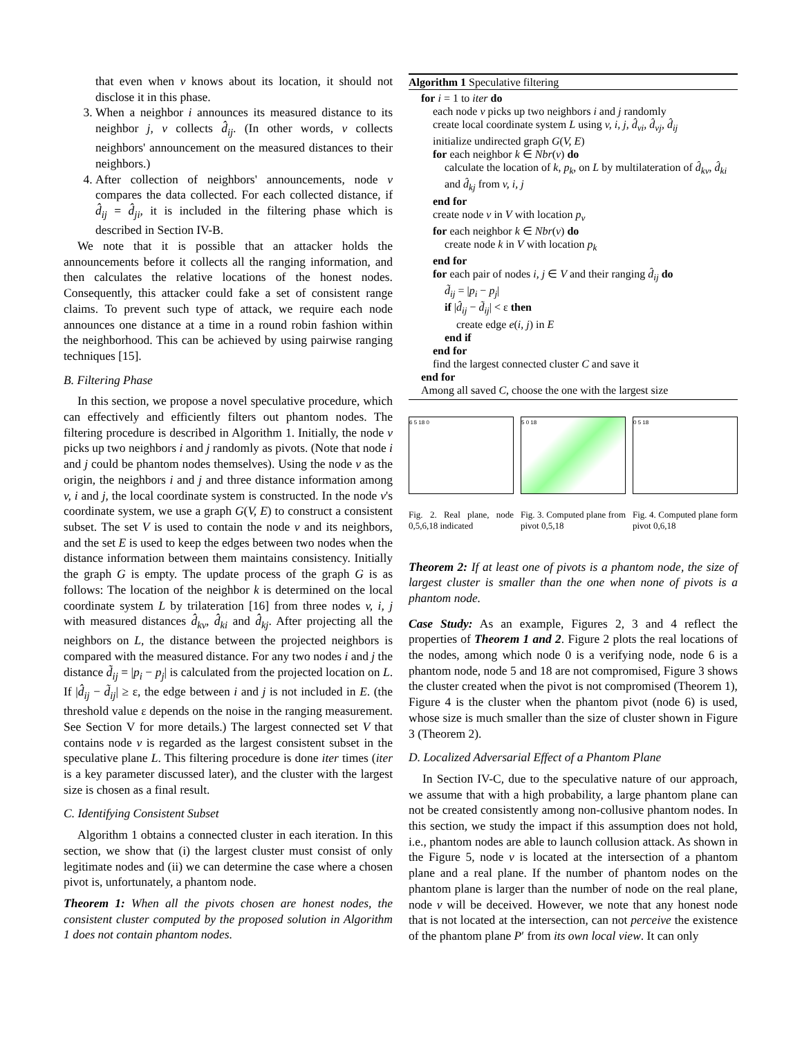that even when v knows about its location, it should not disclose it in this phase.
3. When a neighbor i announces its measured distance to its neighbor j, v collects d̂<sub>ij</sub>. (In other words, v collects neighbors' announcement on the measured distances to their neighbors.)
4. After collection of neighbors' announcements, node v compares the data collected. For each collected distance, if d̂<sub>ij</sub> = d̂<sub>ji</sub>, it is included in the filtering phase which is described in Section IV-B.
We note that it is possible that an attacker holds the announcements before it collects all the ranging information, and then calculates the relative locations of the honest nodes. Consequently, this attacker could fake a set of consistent range claims. To prevent such type of attack, we require each node announces one distance at a time in a round robin fashion within the neighborhood. This can be achieved by using pairwise ranging techniques [15].
B. Filtering Phase
In this section, we propose a novel speculative procedure, which can effectively and efficiently filters out phantom nodes. The filtering procedure is described in Algorithm 1. Initially, the node v picks up two neighbors i and j randomly as pivots. (Note that node i and j could be phantom nodes themselves). Using the node v as the origin, the neighbors i and j and three distance information among v, i and j, the local coordinate system is constructed. In the node v's coordinate system, we use a graph G(V, E) to construct a consistent subset. The set V is used to contain the node v and its neighbors, and the set E is used to keep the edges between two nodes when the distance information between them maintains consistency. Initially the graph G is empty. The update process of the graph G is as follows: The location of the neighbor k is determined on the local coordinate system L by trilateration [16] from three nodes v, i, j with measured distances d̂<sub>kv</sub>, d̂<sub>ki</sub> and d̂<sub>kj</sub>. After projecting all the neighbors on L, the distance between the projected neighbors is compared with the measured distance. For any two nodes i and j the distance d̃<sub>ij</sub> = |p<sub>i</sub> − p<sub>j</sub>| is calculated from the projected location on L. If |d̂<sub>ij</sub> − d̃<sub>ij</sub>| ≥ ε, the edge between i and j is not included in E. (the threshold value ε depends on the noise in the ranging measurement. See Section V for more details.) The largest connected set V that contains node v is regarded as the largest consistent subset in the speculative plane L. This filtering procedure is done iter times (iter is a key parameter discussed later), and the cluster with the largest size is chosen as a final result.
C. Identifying Consistent Subset
Algorithm 1 obtains a connected cluster in each iteration. In this section, we show that (i) the largest cluster must consist of only legitimate nodes and (ii) we can determine the case where a chosen pivot is, unfortunately, a phantom node.
Theorem 1: When all the pivots chosen are honest nodes, the consistent cluster computed by the proposed solution in Algorithm 1 does not contain phantom nodes.
Algorithm 1 Speculative filtering
for i = 1 to iter do
each node v picks up two neighbors i and j randomly
create local coordinate system L using v, i, j, d̂<sub>vi</sub>, d̂<sub>vj</sub>, d̂<sub>ij</sub>
initialize undirected graph G(V, E)
for each neighbor k ∈ Nbr(v) do
calculate the location of k, p<sub>k</sub>, on L by multilateration of d̂<sub>kv</sub>, d̂<sub>ki</sub> and d̂<sub>kj</sub> from v, i, j
end for
create node v in V with location p<sub>v</sub>
for each neighbor k ∈ Nbr(v) do
create node k in V with location p<sub>k</sub>
end for
for each pair of nodes i, j ∈ V and their ranging d̂<sub>ij</sub> do
d̃<sub>ij</sub> = |p<sub>i</sub> − p<sub>j</sub>|
if |d̂<sub>ij</sub> − d̃<sub>ij</sub>| < ε then
create edge e(i, j) in E
end if
end for
find the largest connected cluster C and save it
end for
Among all saved C, choose the one with the largest size
6 5 18 0
Fig. 2. Real plane, node 0,5,6,18 indicated
5 0 18
Fig. 3. Computed plane from pivot 0,5,18
0 5 18
Fig. 4. Computed plane form pivot 0,6,18
Theorem 2: If at least one of pivots is a phantom node, the size of largest cluster is smaller than the one when none of pivots is a phantom node.
Case Study: As an example, Figures 2, 3 and 4 reflect the properties of Theorem 1 and 2. Figure 2 plots the real locations of the nodes, among which node 0 is a verifying node, node 6 is a phantom node, node 5 and 18 are not compromised, Figure 3 shows the cluster created when the pivot is not compromised (Theorem 1), Figure 4 is the cluster when the phantom pivot (node 6) is used, whose size is much smaller than the size of cluster shown in Figure 3 (Theorem 2).
D. Localized Adversarial Effect of a Phantom Plane
In Section IV-C, due to the speculative nature of our approach, we assume that with a high probability, a large phantom plane can not be created consistently among non-collusive phantom nodes. In this section, we study the impact if this assumption does not hold, i.e., phantom nodes are able to launch collusion attack. As shown in the Figure 5, node v is located at the intersection of a phantom plane and a real plane. If the number of phantom nodes on the phantom plane is larger than the number of node on the real plane, node v will be deceived. However, we note that any honest node that is not located at the intersection, can not perceive the existence of the phantom plane P′ from its own local view. It can only